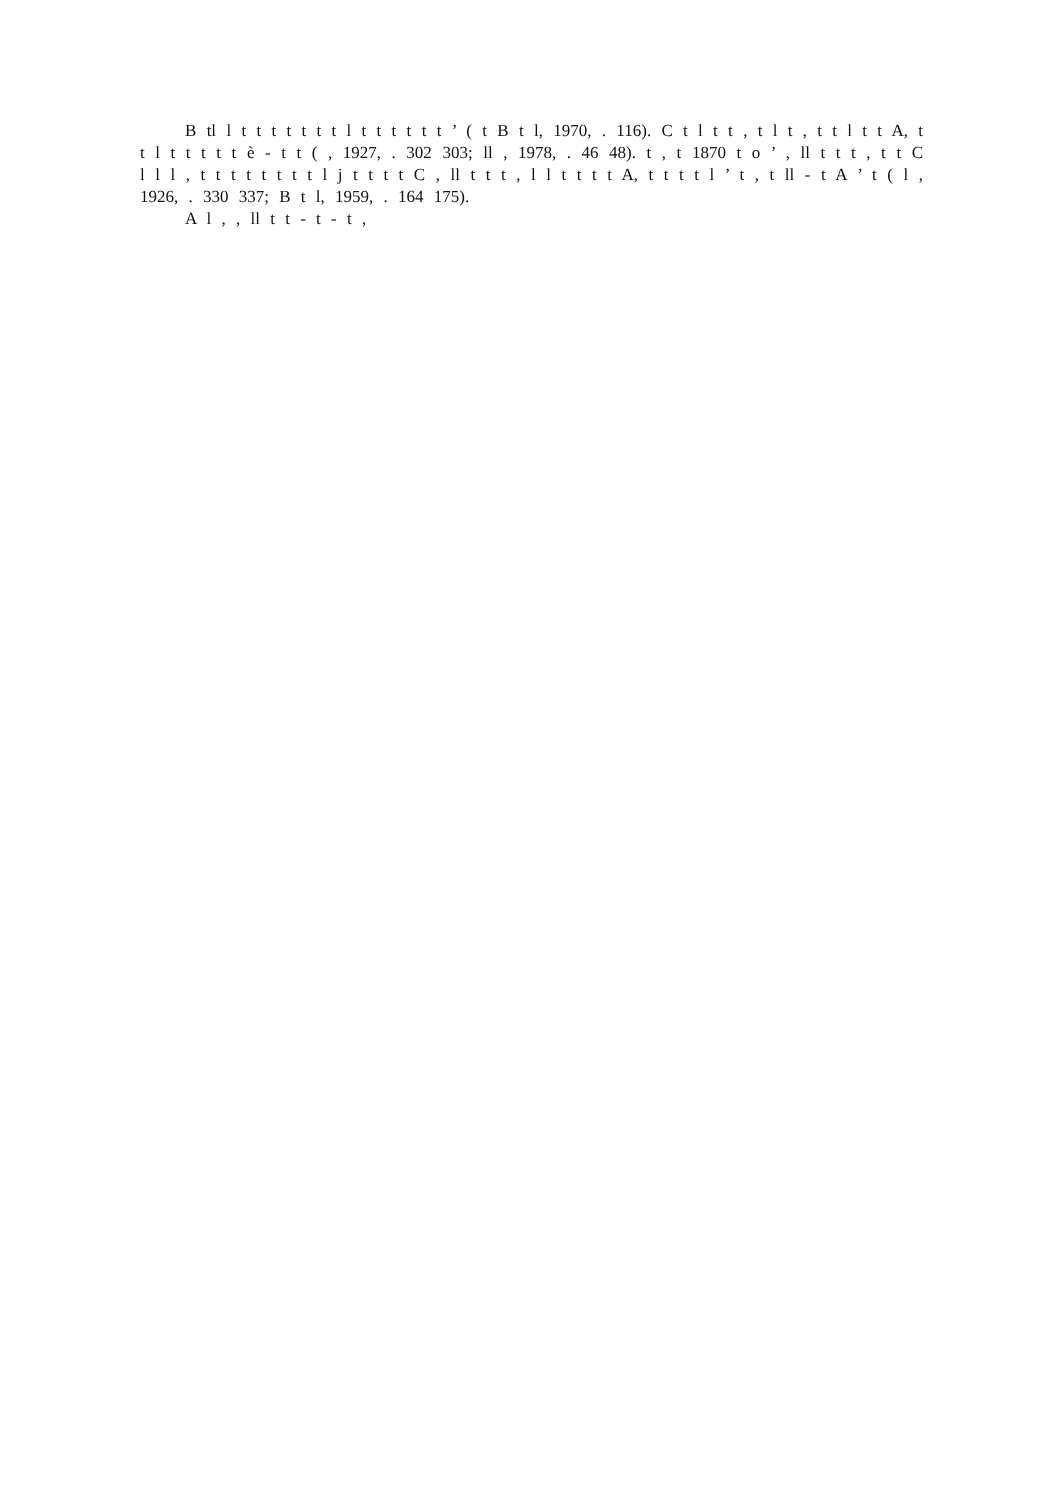B tl l t t t t t t t l t t t t t t ’ ( t B t l, 1970, . 116). C t l t t , t l t , t t l t t A, t t l t t t t t è - t t ( , 1927, . 302 303; ll , 1978, . 46 48). t , t 1870 t o ’ , ll t t t , t t C l l l , t t t t t t t t l j t t t t C , ll t t t , l l t t t t A, t t t t l ’ t , t ll - t A ’ t ( l , 1926, . 330 337; B t l, 1959, . 164 175).
A l , , ll t t - t - t ,